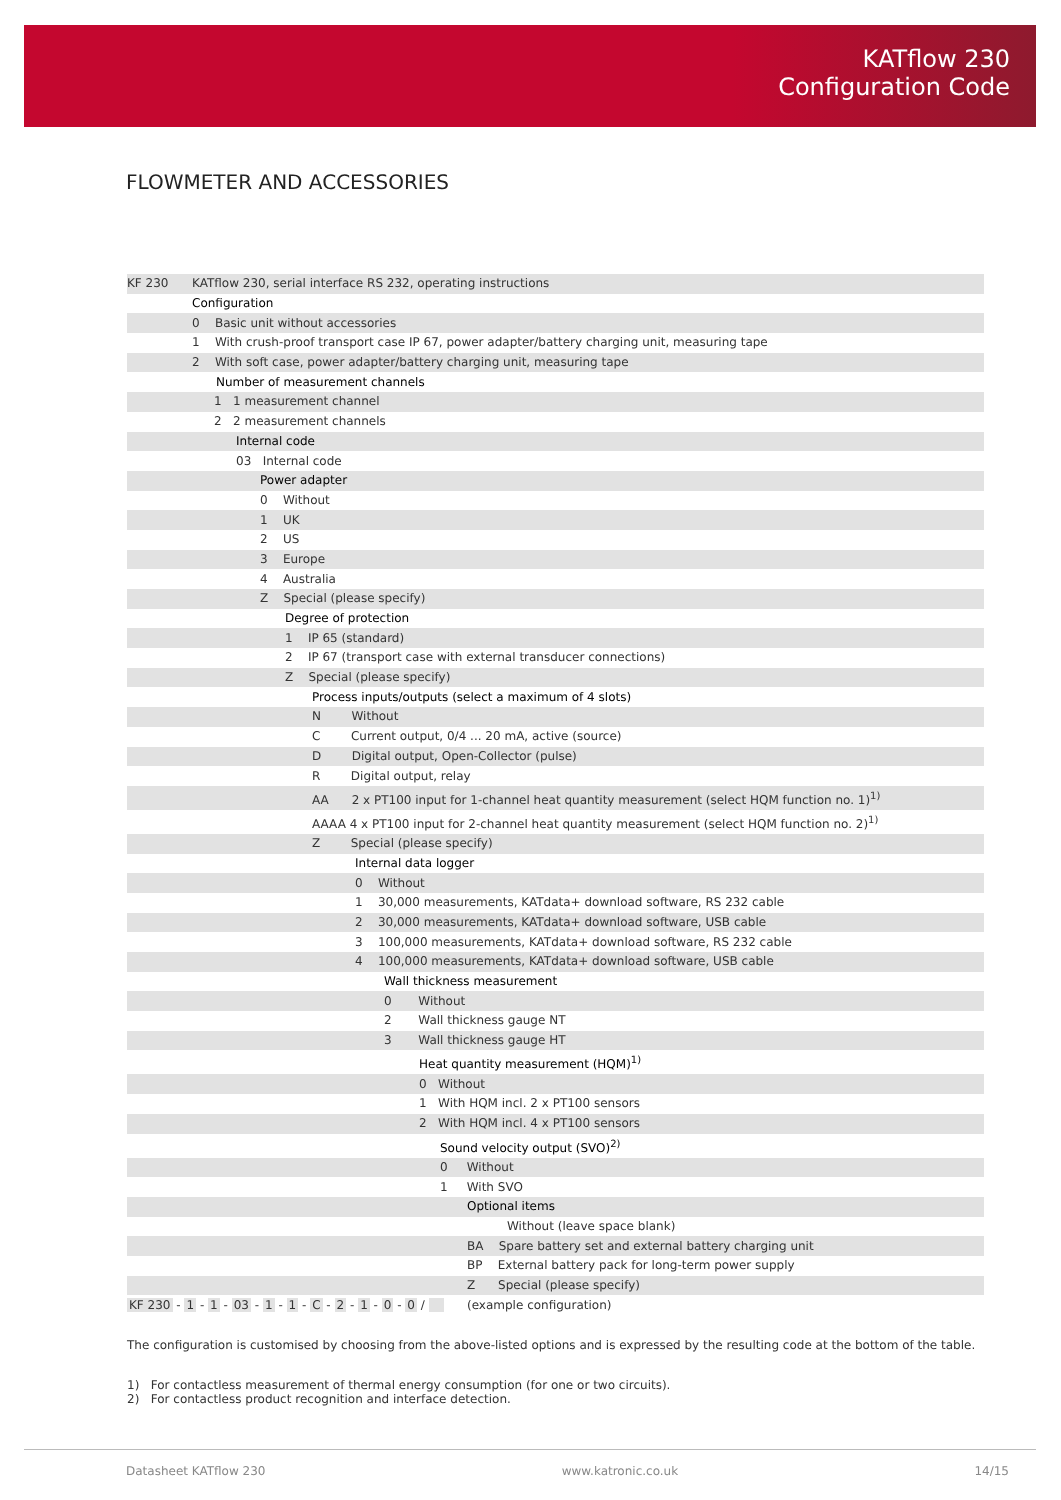KATflow 230
Configuration Code
FLOWMETER AND ACCESSORIES
| KF 230 | KATflow 230, serial interface RS 232, operating instructions |
| | Configuration |
| | 0 Basic unit without accessories |
| | 1 With crush-proof transport case IP 67, power adapter/battery charging unit, measuring tape |
| | 2 With soft case, power adapter/battery charging unit, measuring tape |
| | Number of measurement channels |
| | 1 1 measurement channel |
| | 2 2 measurement channels |
| | Internal code |
| | 03 Internal code |
| | Power adapter |
| | 0 Without |
| | 1 UK |
| | 2 US |
| | 3 Europe |
| | 4 Australia |
| | Z Special (please specify) |
| | Degree of protection |
| | 1 IP 65 (standard) |
| | 2 IP 67 (transport case with external transducer connections) |
| | Z Special (please specify) |
| | Process inputs/outputs (select a maximum of 4 slots) |
| | N Without |
| | C Current output, 0/4 ... 20 mA, active (source) |
| | D Digital output, Open-Collector (pulse) |
| | R Digital output, relay |
| | AA 2 x PT100 input for 1-channel heat quantity measurement (select HQM function no. 1)<sup>1)</sup> |
| | AAAA 4 x PT100 input for 2-channel heat quantity measurement (select HQM function no. 2)<sup>1)</sup> |
| | Z Special (please specify) |
| | Internal data logger |
| | 0 Without |
| | 1 30,000 measurements, KATdata+ download software, RS 232 cable |
| | 2 30,000 measurements, KATdata+ download software, USB cable |
| | 3 100,000 measurements, KATdata+ download software, RS 232 cable |
| | 4 100,000 measurements, KATdata+ download software, USB cable |
| | Wall thickness measurement |
| | 0 Without |
| | 2 Wall thickness gauge NT |
| | 3 Wall thickness gauge HT |
| | Heat quantity measurement (HQM)<sup>1)</sup> |
| | 0 Without |
| | 1 With HQM incl. 2 x PT100 sensors |
| | 2 With HQM incl. 4 x PT100 sensors |
| | Sound velocity output (SVO)<sup>2)</sup> |
| | 0 Without |
| | 1 With SVO |
| | Optional items |
| | Without (leave space blank) |
| | BA Spare battery set and external battery charging unit |
| | BP External battery pack for long-term power supply |
| | Z Special (please specify) |
KF 230 - 1 - 1 - 03 - 1 - 1 - C - 2 - 1 - 0 - 0 / (example configuration)
The configuration is customised by choosing from the above-listed options and is expressed by the resulting code at the bottom of the table.
1) For contactless measurement of thermal energy consumption (for one or two circuits).
2) For contactless product recognition and interface detection.
Datasheet KATflow 230 www.katronic.co.uk 14/15